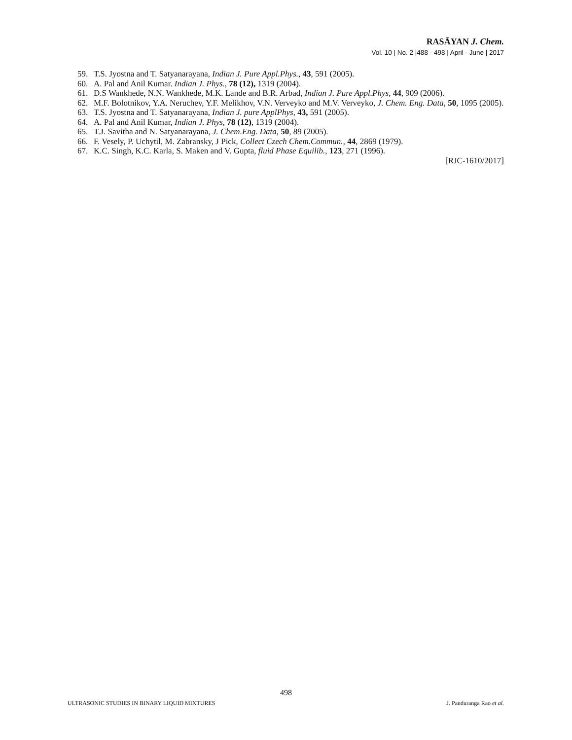RASĀYAN J. Chem.
Vol. 10 | No. 2 |488 - 498 | April - June | 2017
59. T.S. Jyostna and T. Satyanarayana, Indian J. Pure Appl.Phys., 43, 591 (2005).
60. A. Pal and Anil Kumar. Indian J. Phys., 78 (12), 1319 (2004).
61. D.S Wankhede, N.N. Wankhede, M.K. Lande and B.R. Arbad, Indian J. Pure Appl.Phys, 44, 909 (2006).
62. M.F. Bolotnikov, Y.A. Neruchev, Y.F. Melikhov, V.N. Verveyko and M.V. Verveyko, J. Chem. Eng. Data, 50, 1095 (2005).
63. T.S. Jyostna and T. Satyanarayana, Indian J. pure ApplPhys, 43, 591 (2005).
64. A. Pal and Anil Kumar, Indian J. Phys, 78 (12), 1319 (2004).
65. T.J. Savitha and N. Satyanarayana, J. Chem.Eng. Data, 50, 89 (2005).
66. F. Vesely, P. Uchytil, M. Zabransky, J Pick, Collect Czech Chem.Commun., 44, 2869 (1979).
67. K.C. Singh, K.C. Karla, S. Maken and V. Gupta, fluid Phase Equilib., 123, 271 (1996).
[RJC-1610/2017]
498
ULTRASONIC STUDIES IN BINARY LIQUID MIXTURES J. Panduranga Rao et al.